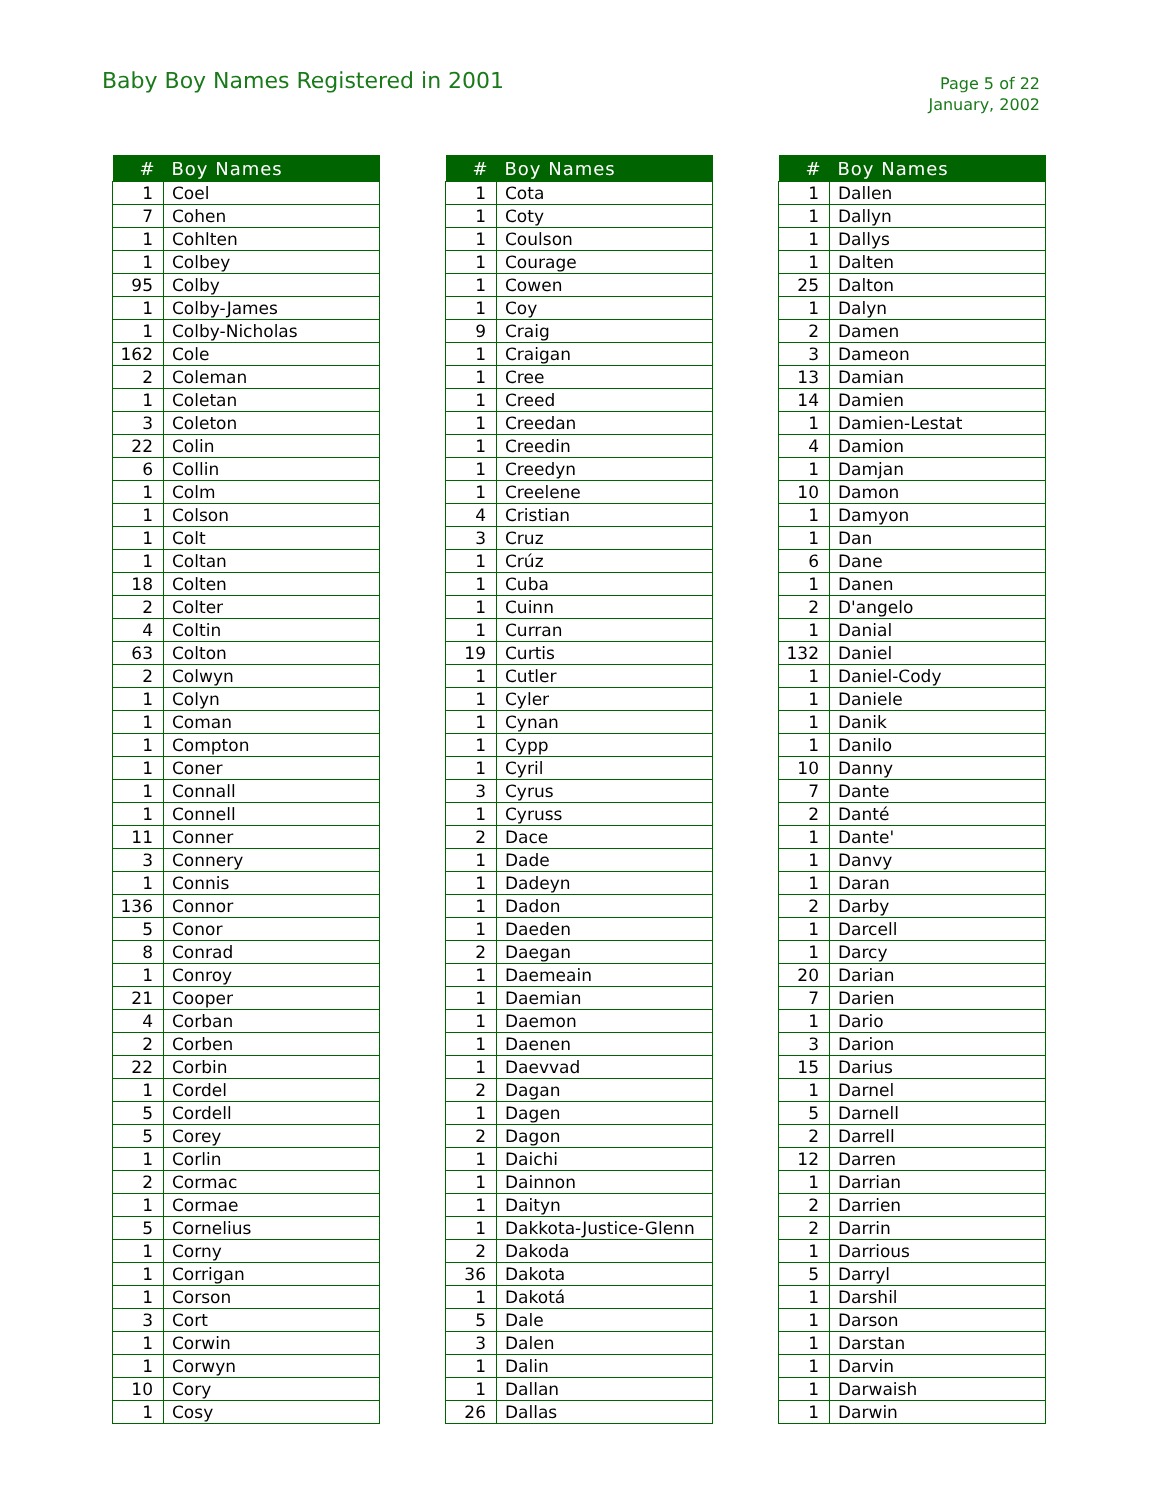Baby Boy Names Registered in 2001
Page 5 of 22
January, 2002
| # | Boy Names |
| --- | --- |
| 1 | Coel |
| 7 | Cohen |
| 1 | Cohlten |
| 1 | Colbey |
| 95 | Colby |
| 1 | Colby-James |
| 1 | Colby-Nicholas |
| 162 | Cole |
| 2 | Coleman |
| 1 | Coletan |
| 3 | Coleton |
| 22 | Colin |
| 6 | Collin |
| 1 | Colm |
| 1 | Colson |
| 1 | Colt |
| 1 | Coltan |
| 18 | Colten |
| 2 | Colter |
| 4 | Coltin |
| 63 | Colton |
| 2 | Colwyn |
| 1 | Colyn |
| 1 | Coman |
| 1 | Compton |
| 1 | Coner |
| 1 | Connall |
| 1 | Connell |
| 11 | Conner |
| 3 | Connery |
| 1 | Connis |
| 136 | Connor |
| 5 | Conor |
| 8 | Conrad |
| 1 | Conroy |
| 21 | Cooper |
| 4 | Corban |
| 2 | Corben |
| 22 | Corbin |
| 1 | Cordel |
| 5 | Cordell |
| 5 | Corey |
| 1 | Corlin |
| 2 | Cormac |
| 1 | Cormae |
| 5 | Cornelius |
| 1 | Corny |
| 1 | Corrigan |
| 1 | Corson |
| 3 | Cort |
| 1 | Corwin |
| 1 | Corwyn |
| 10 | Cory |
| 1 | Cosy |
| # | Boy Names |
| --- | --- |
| 1 | Cota |
| 1 | Coty |
| 1 | Coulson |
| 1 | Courage |
| 1 | Cowen |
| 1 | Coy |
| 9 | Craig |
| 1 | Craigan |
| 1 | Cree |
| 1 | Creed |
| 1 | Creedan |
| 1 | Creedin |
| 1 | Creedyn |
| 1 | Creelene |
| 4 | Cristian |
| 3 | Cruz |
| 1 | Crúz |
| 1 | Cuba |
| 1 | Cuinn |
| 1 | Curran |
| 19 | Curtis |
| 1 | Cutler |
| 1 | Cyler |
| 1 | Cynan |
| 1 | Cypp |
| 1 | Cyril |
| 3 | Cyrus |
| 1 | Cyruss |
| 2 | Dace |
| 1 | Dade |
| 1 | Dadeyn |
| 1 | Dadon |
| 1 | Daeden |
| 2 | Daegan |
| 1 | Daemeain |
| 1 | Daemian |
| 1 | Daemon |
| 1 | Daenen |
| 1 | Daevvad |
| 2 | Dagan |
| 1 | Dagen |
| 2 | Dagon |
| 1 | Daichi |
| 1 | Dainnon |
| 1 | Daityn |
| 1 | Dakkota-Justice-Glenn |
| 2 | Dakoda |
| 36 | Dakota |
| 1 | Dakotá |
| 5 | Dale |
| 3 | Dalen |
| 1 | Dalin |
| 1 | Dallan |
| 26 | Dallas |
| # | Boy Names |
| --- | --- |
| 1 | Dallen |
| 1 | Dallyn |
| 1 | Dallys |
| 1 | Dalten |
| 25 | Dalton |
| 1 | Dalyn |
| 2 | Damen |
| 3 | Dameon |
| 13 | Damian |
| 14 | Damien |
| 1 | Damien-Lestat |
| 4 | Damion |
| 1 | Damjan |
| 10 | Damon |
| 1 | Damyon |
| 1 | Dan |
| 6 | Dane |
| 1 | Danen |
| 2 | D'angelo |
| 1 | Danial |
| 132 | Daniel |
| 1 | Daniel-Cody |
| 1 | Daniele |
| 1 | Danik |
| 1 | Danilo |
| 10 | Danny |
| 7 | Dante |
| 2 | Danté |
| 1 | Dante' |
| 1 | Danvy |
| 1 | Daran |
| 2 | Darby |
| 1 | Darcell |
| 1 | Darcy |
| 20 | Darian |
| 7 | Darien |
| 1 | Dario |
| 3 | Darion |
| 15 | Darius |
| 1 | Darnel |
| 5 | Darnell |
| 2 | Darrell |
| 12 | Darren |
| 1 | Darrian |
| 2 | Darrien |
| 2 | Darrin |
| 1 | Darrious |
| 5 | Darryl |
| 1 | Darshil |
| 1 | Darson |
| 1 | Darstan |
| 1 | Darvin |
| 1 | Darwaish |
| 1 | Darwin |